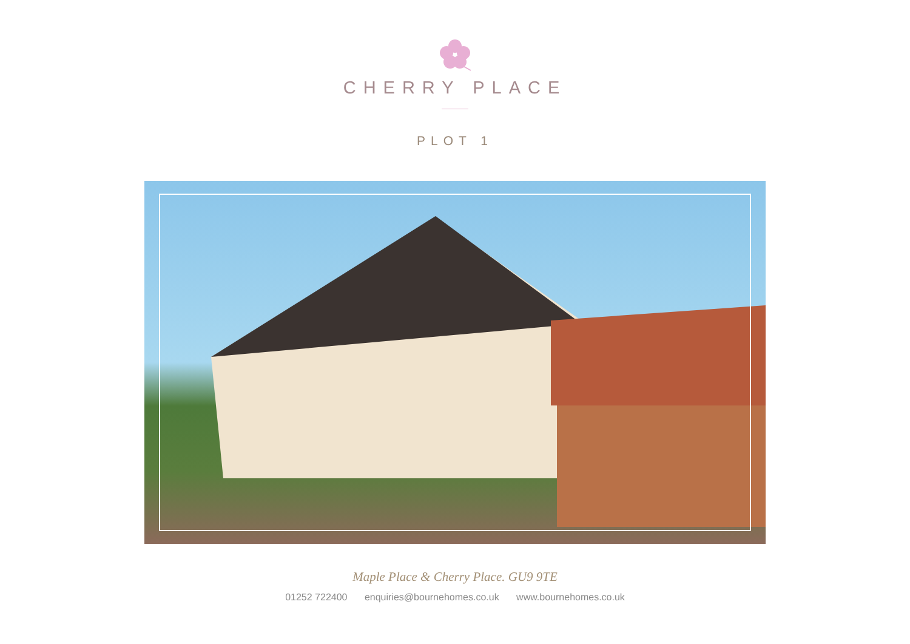CHERRY PLACE
PLOT 1
Maple Place & Cherry Place. GU9 9TE
01252 722400 enquiries@bournehomes.co.uk www.bournehomes.co.uk